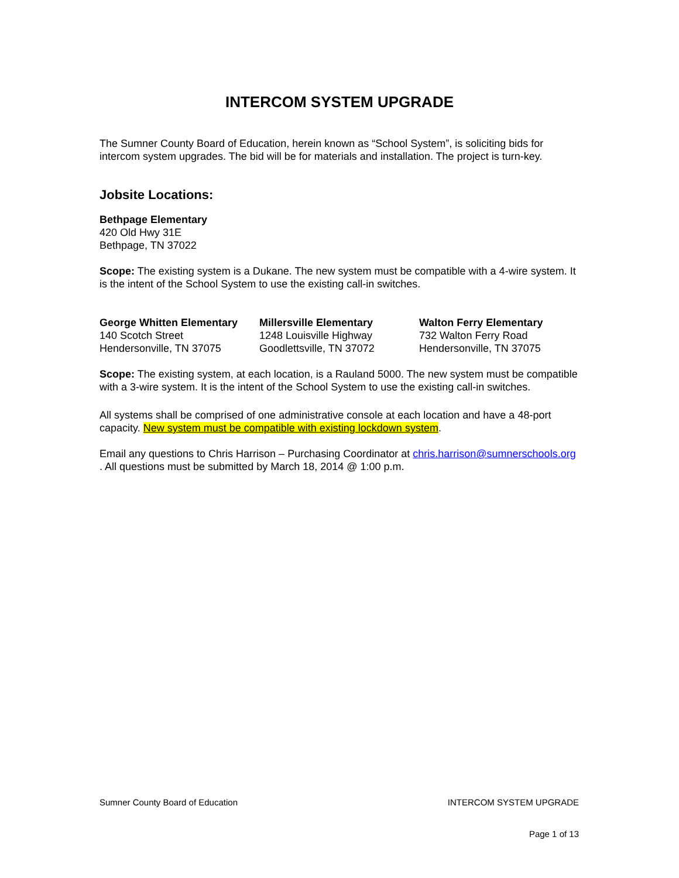INTERCOM SYSTEM UPGRADE
The Sumner County Board of Education, herein known as “School System”, is soliciting bids for intercom system upgrades. The bid will be for materials and installation. The project is turn-key.
Jobsite Locations:
Bethpage Elementary
420 Old Hwy 31E
Bethpage, TN 37022
Scope: The existing system is a Dukane. The new system must be compatible with a 4-wire system. It is the intent of the School System to use the existing call-in switches.
George Whitten Elementary
140 Scotch Street
Hendersonville, TN 37075
Millersville Elementary
1248 Louisville Highway
Goodlettsville, TN 37072
Walton Ferry Elementary
732 Walton Ferry Road
Hendersonville, TN 37075
Scope: The existing system, at each location, is a Rauland 5000. The new system must be compatible with a 3-wire system. It is the intent of the School System to use the existing call-in switches.
All systems shall be comprised of one administrative console at each location and have a 48-port capacity. New system must be compatible with existing lockdown system.
Email any questions to Chris Harrison – Purchasing Coordinator at chris.harrison@sumnerschools.org . All questions must be submitted by March 18, 2014 @ 1:00 p.m.
Sumner County Board of Education INTERCOM SYSTEM UPGRADE
Page 1 of 13